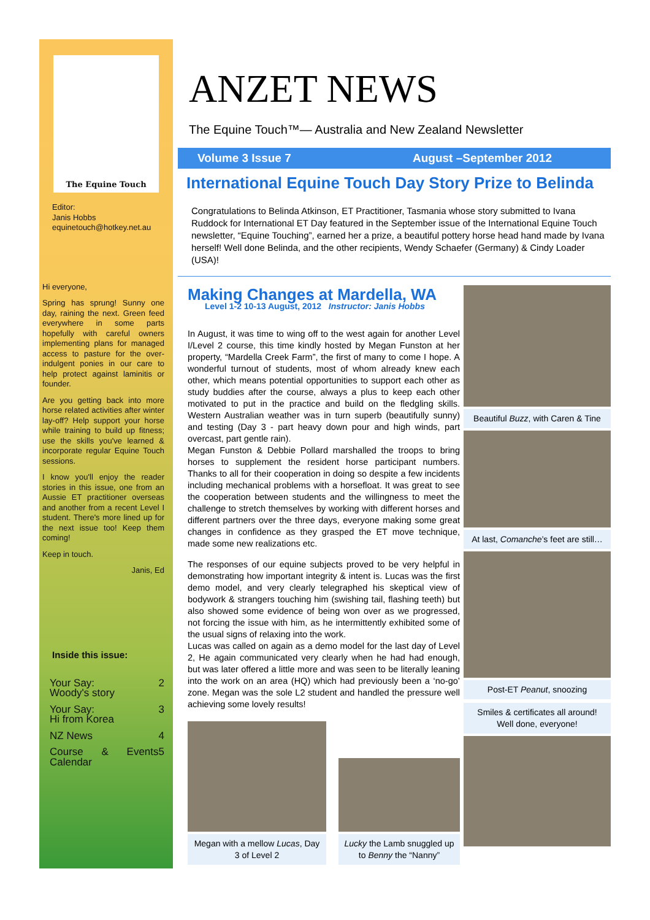The Equine Touch
Editor:
Janis Hobbs
equinetouch@hotkey.net.au
Hi everyone,
Spring has sprung! Sunny one day, raining the next. Green feed everywhere in some parts hopefully with careful owners implementing plans for managed access to pasture for the over-indulgent ponies in our care to help protect against laminitis or founder.
Are you getting back into more horse related activities after winter lay-off? Help support your horse while training to build up fitness; use the skills you've learned & incorporate regular Equine Touch sessions.
I know you'll enjoy the reader stories in this issue, one from an Aussie ET practitioner overseas and another from a recent Level I student. There's more lined up for the next issue too! Keep them coming!
Keep in touch.
Janis, Ed
Inside this issue:
Your Say:
Woody's story 2
Your Say:
Hi from Korea 3
NZ News 4
Course & Events Calendar 5
ANZET NEWS
The Equine Touch™— Australia and New Zealand Newsletter
Volume 3 Issue 7 August –September 2012
International Equine Touch Day Story Prize to Belinda
Congratulations to Belinda Atkinson, ET Practitioner, Tasmania whose story submitted to Ivana Ruddock for International ET Day featured in the September issue of the International Equine Touch newsletter, “Equine Touching”, earned her a prize, a beautiful pottery horse head hand made by Ivana herself! Well done Belinda, and the other recipients, Wendy Schaefer (Germany) & Cindy Loader (USA)!
Making Changes at Mardella, WA
Level 1-2 10-13 August, 2012 Instructor: Janis Hobbs
In August, it was time to wing off to the west again for another Level I/Level 2 course, this time kindly hosted by Megan Funston at her property, “Mardella Creek Farm”, the first of many to come I hope. A wonderful turnout of students, most of whom already knew each other, which means potential opportunities to support each other as study buddies after the course, always a plus to keep each other motivated to put in the practice and build on the fledgling skills. Western Australian weather was in turn superb (beautifully sunny) and testing (Day 3 - part heavy down pour and high winds, part overcast, part gentle rain).
Megan Funston & Debbie Pollard marshalled the troops to bring horses to supplement the resident horse participant numbers. Thanks to all for their cooperation in doing so despite a few incidents including mechanical problems with a horsefloat. It was great to see the cooperation between students and the willingness to meet the challenge to stretch themselves by working with different horses and different partners over the three days, everyone making some great changes in confidence as they grasped the ET move technique, made some new realizations etc.
The responses of our equine subjects proved to be very helpful in demonstrating how important integrity & intent is. Lucas was the first demo model, and very clearly telegraphed his skeptical view of bodywork & strangers touching him (swishing tail, flashing teeth) but also showed some evidence of being won over as we progressed, not forcing the issue with him, as he intermittently exhibited some of the usual signs of relaxing into the work.
Lucas was called on again as a demo model for the last day of Level 2, He again communicated very clearly when he had had enough, but was later offered a little more and was seen to be literally leaning into the work on an area (HQ) which had previously been a ‘no-go’ zone. Megan was the sole L2 student and handled the pressure well achieving some lovely results!
Megan with a mellow Lucas, Day 3 of Level 2
Lucky the Lamb snuggled up to Benny the “Nanny”
Beautiful Buzz, with Caren & Tine
At last, Comanche’s feet are still…
Post-ET Peanut, snoozing
Smiles & certificates all around!
Well done, everyone!